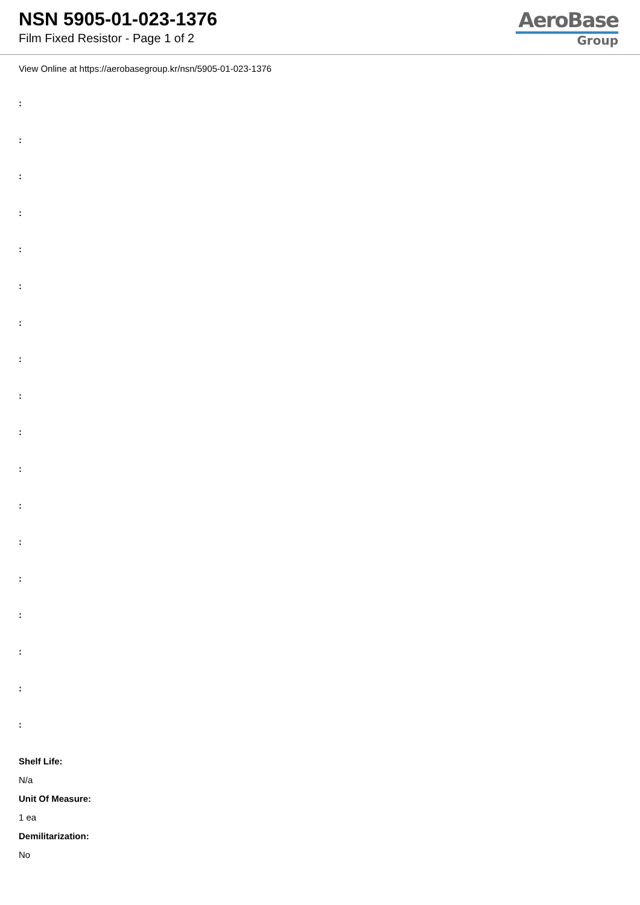NSN 5905-01-023-1376
Film Fixed Resistor - Page 1 of 2
AeroBase
Group
View Online at https://aerobasegroup.kr/nsn/5905-01-023-1376
:
:
:
:
:
:
:
:
:
:
:
:
:
:
:
:
:
:
Shelf Life:
N/a
Unit Of Measure:
1 ea
Demilitarization:
No